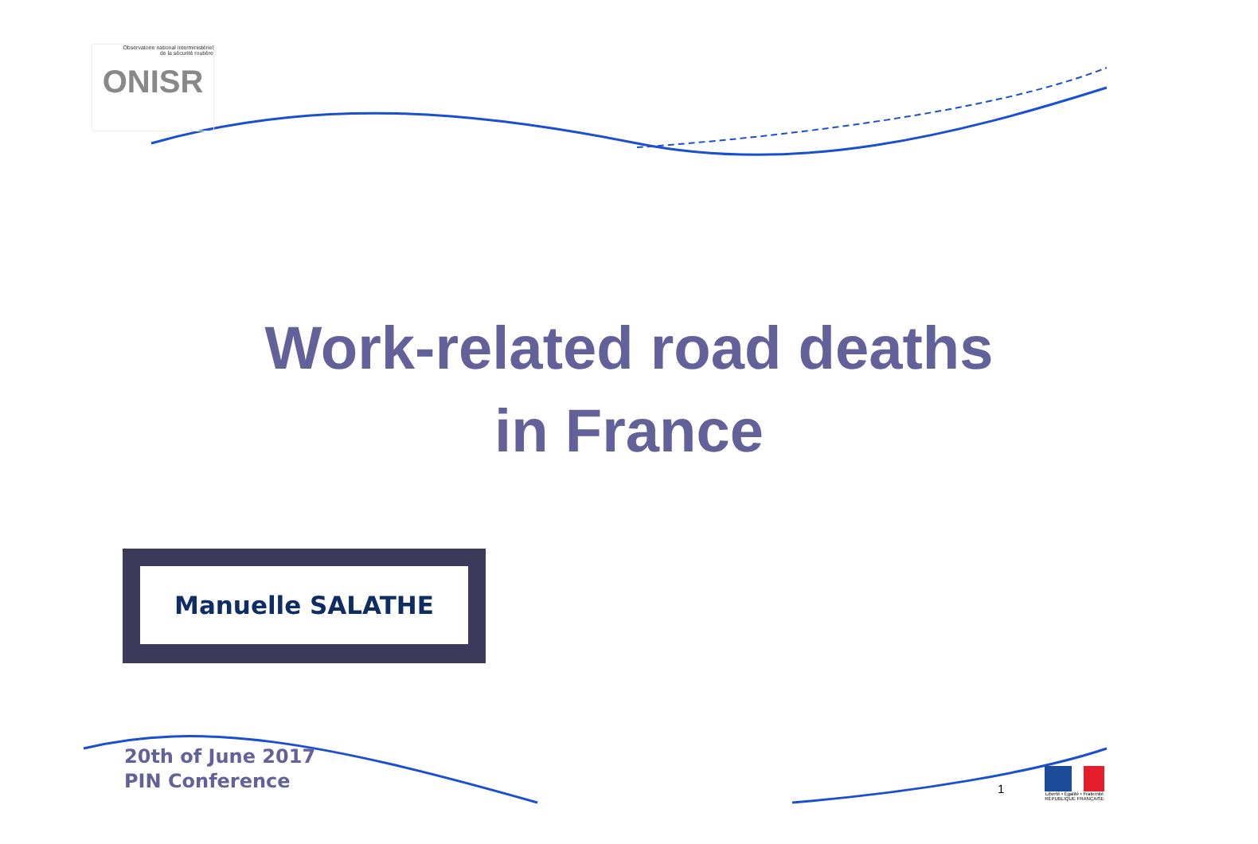Observatoire national interministériel
de la sécurité routière
ONISR
Work-related road deaths
in France
Manuelle SALATHE
20th of June 2017
PIN Conference
1
Liberté • Égalité • Fraternité
RÉPUBLIQUE FRANÇAISE